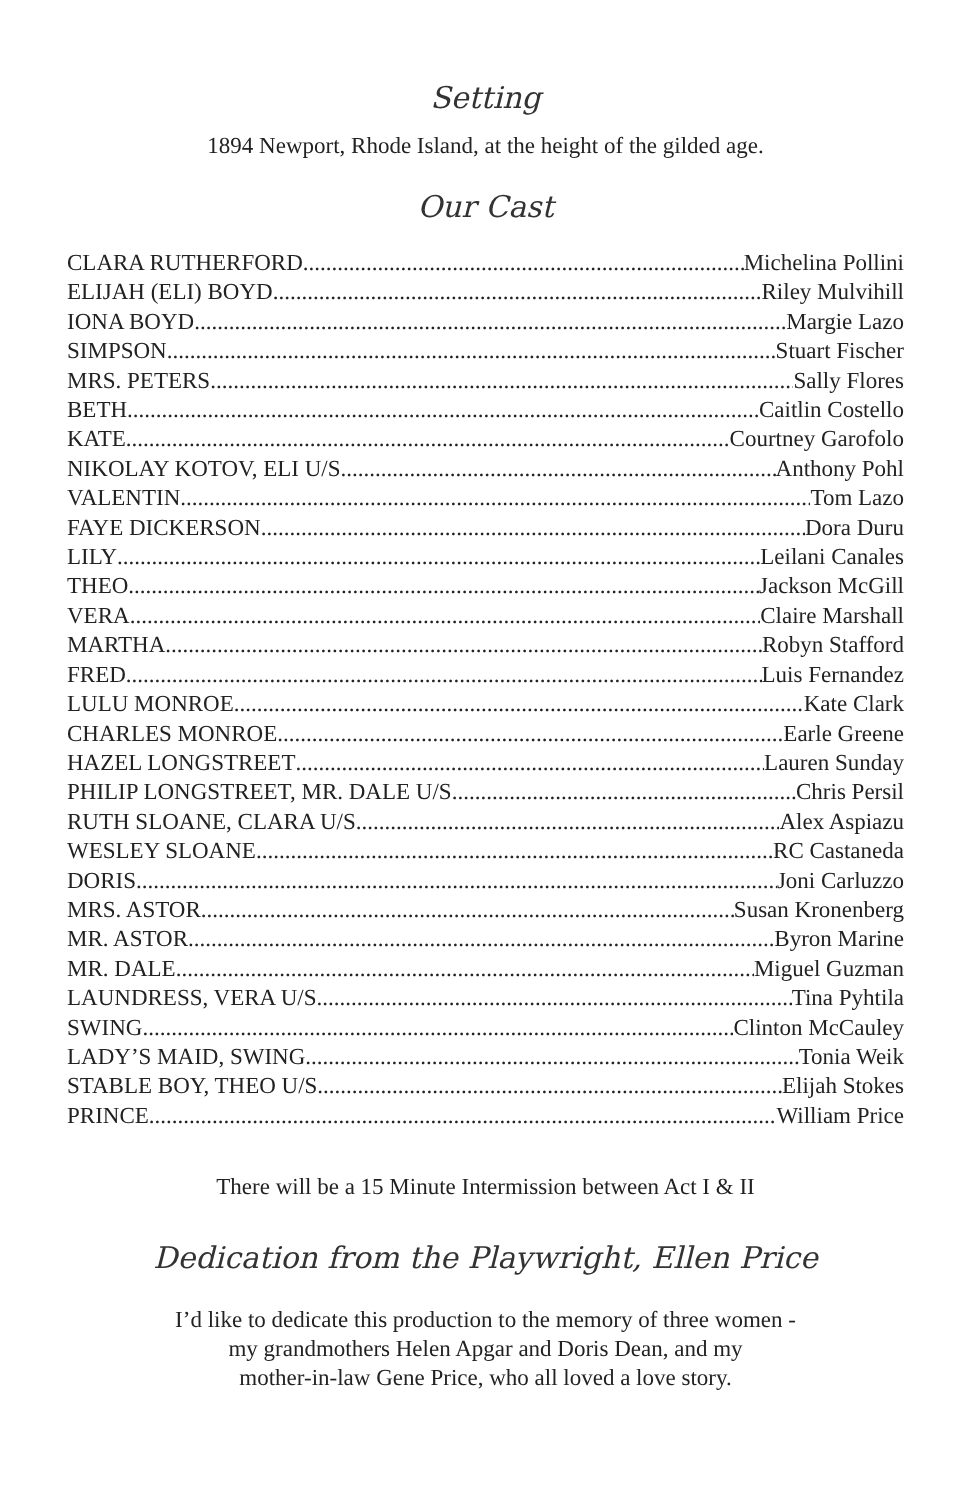Setting
1894 Newport, Rhode Island, at the height of the gilded age.
Our Cast
CLARA RUTHERFORD Michelina Pollini
ELIJAH (ELI) BOYD Riley Mulvihill
IONA BOYD Margie Lazo
SIMPSON Stuart Fischer
MRS. PETERS Sally Flores
BETH Caitlin Costello
KATE Courtney Garofolo
NIKOLAY KOTOV, ELI U/S Anthony Pohl
VALENTIN Tom Lazo
FAYE DICKERSON Dora Duru
LILY Leilani Canales
THEO Jackson McGill
VERA Claire Marshall
MARTHA Robyn Stafford
FRED Luis Fernandez
LULU MONROE Kate Clark
CHARLES MONROE Earle Greene
HAZEL LONGSTREET Lauren Sunday
PHILIP LONGSTREET, MR. DALE U/S Chris Persil
RUTH SLOANE, CLARA U/S Alex Aspiazu
WESLEY SLOANE RC Castaneda
DORIS Joni Carluzzo
MRS. ASTOR Susan Kronenberg
MR. ASTOR Byron Marine
MR. DALE Miguel Guzman
LAUNDRESS, VERA U/S Tina Pyhtila
SWING Clinton McCauley
LADY’S MAID, SWING Tonia Weik
STABLE BOY, THEO U/S Elijah Stokes
PRINCE William Price
There will be a 15 Minute Intermission between Act I & II
Dedication from the Playwright, Ellen Price
I’d like to dedicate this production to the memory of three women -
my grandmothers Helen Apgar and Doris Dean, and my
mother-in-law Gene Price, who all loved a love story.